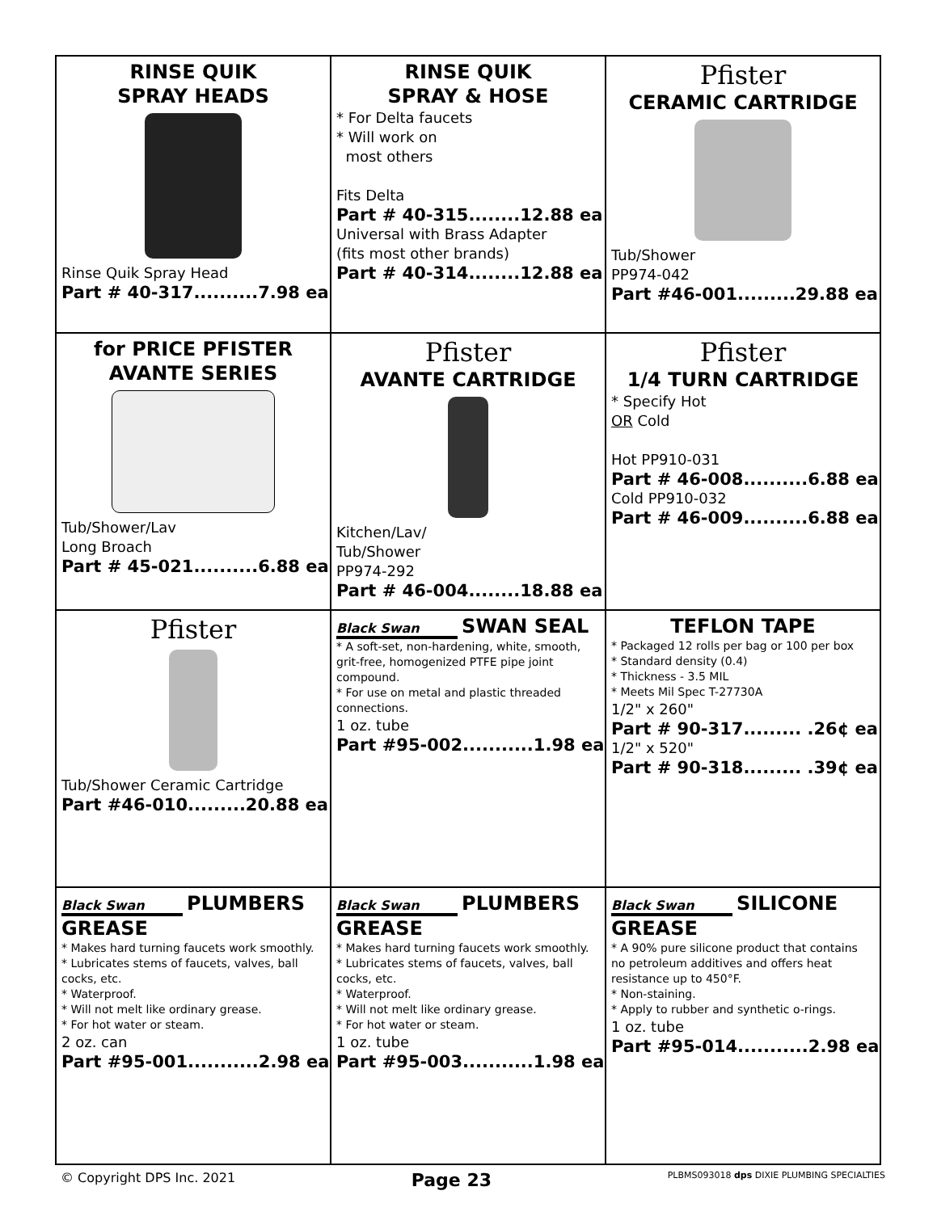| RINSE QUIK SPRAY HEADS Rinse Quik Spray Head Part # 40-317..........7.98 ea | RINSE QUIK SPRAY & HOSE * For Delta faucets * Will work on most others Fits Delta Part # 40-315........12.88 ea Universal with Brass Adapter (fits most other brands) Part # 40-314........12.88 ea | Pfister CERAMIC CARTRIDGE Tub/Shower PP974-042 Part #46-001.........29.88 ea |
| for PRICE PFISTER AVANTE SERIES Tub/Shower/Lav Long Broach Part # 45-021..........6.88 ea | Pfister AVANTE CARTRIDGE Kitchen/Lav/ Tub/Shower PP974-292 Part # 46-004........18.88 ea | Pfister 1/4 TURN CARTRIDGE * Specify Hot OR Cold Hot PP910-031 Part # 46-008..........6.88 ea Cold PP910-032 Part # 46-009..........6.88 ea |
| Pfister Tub/Shower Ceramic Cartridge Part #46-010.........20.88 ea | Black Swan SWAN SEAL * A soft-set, non-hardening, white, smooth, grit-free, homogenized PTFE pipe joint compound. * For use on metal and plastic threaded connections. 1 oz. tube Part #95-002...........1.98 ea | TEFLON TAPE * Packaged 12 rolls per bag or 100 per box * Standard density (0.4) * Thickness - 3.5 MIL * Meets Mil Spec T-27730A 1/2" x 260" Part # 90-317......... .26¢ ea 1/2" x 520" Part # 90-318......... .39¢ ea |
| Black Swan PLUMBERS GREASE * Makes hard turning faucets work smoothly. * Lubricates stems of faucets, valves, ball cocks, etc. * Waterproof. * Will not melt like ordinary grease. * For hot water or steam. 2 oz. can Part #95-001...........2.98 ea | Black Swan PLUMBERS GREASE * Makes hard turning faucets work smoothly. * Lubricates stems of faucets, valves, ball cocks, etc. * Waterproof. * Will not melt like ordinary grease. * For hot water or steam. 1 oz. tube Part #95-003...........1.98 ea | Black Swan SILICONE GREASE * A 90% pure silicone product that contains no petroleum additives and offers heat resistance up to 450°F. * Non-staining. * Apply to rubber and synthetic o-rings. 1 oz. tube Part #95-014...........2.98 ea |
© Copyright DPS Inc. 2021 Page 23 PLBMS093018 dps DIXIE PLUMBING SPECIALTIES